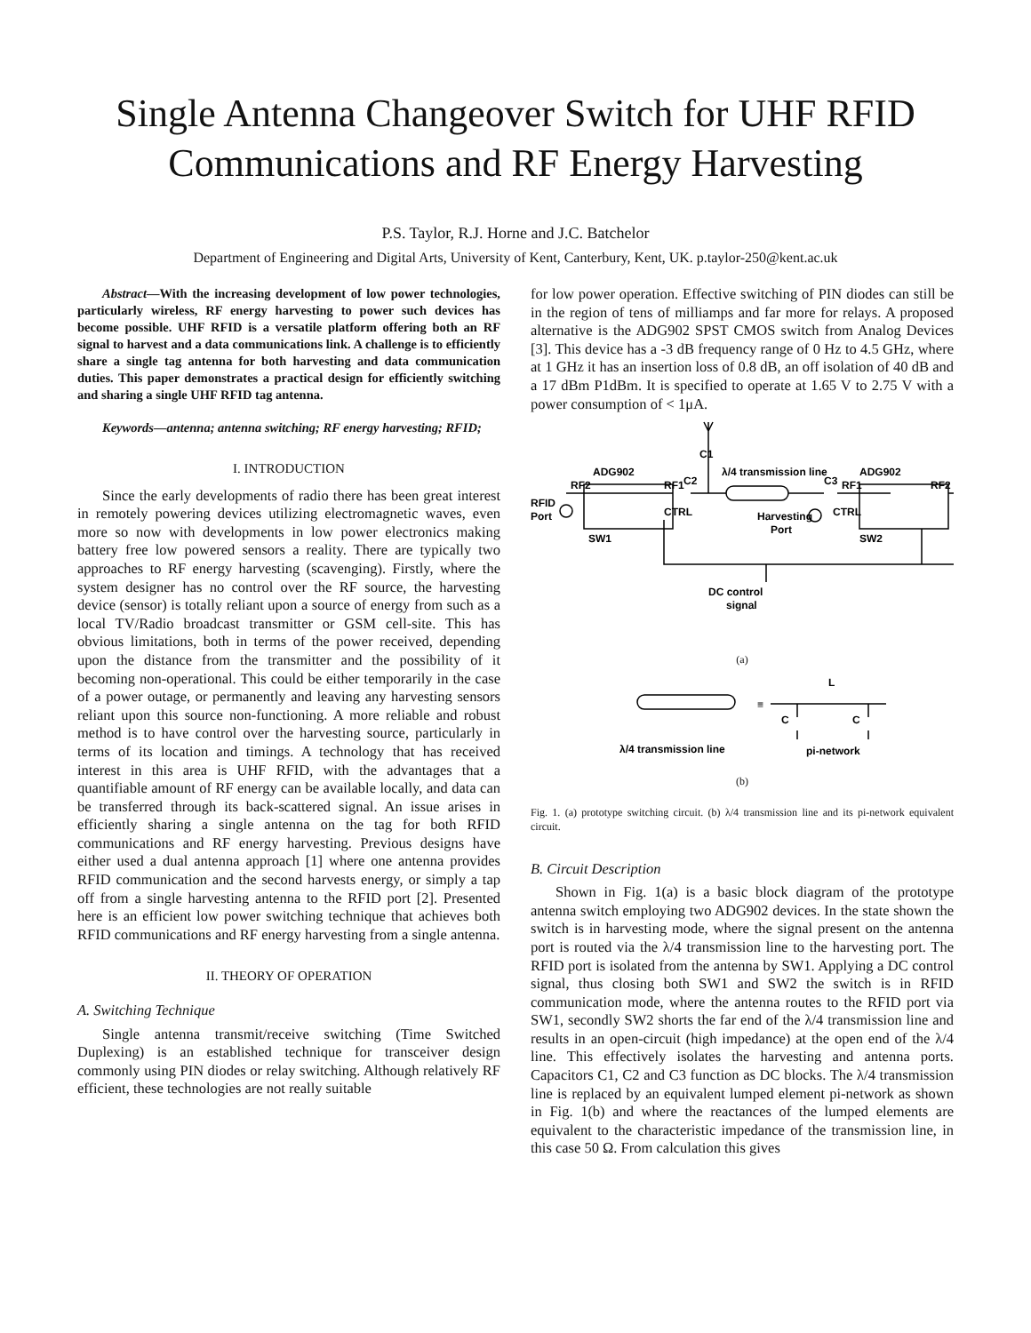Single Antenna Changeover Switch for UHF RFID
Communications and RF Energy Harvesting
P.S. Taylor, R.J. Horne and J.C. Batchelor
Department of Engineering and Digital Arts, University of Kent, Canterbury, Kent, UK. p.taylor-250@kent.ac.uk
Abstract—With the increasing development of low power technologies, particularly wireless, RF energy harvesting to power such devices has become possible. UHF RFID is a versatile platform offering both an RF signal to harvest and a data communications link. A challenge is to efficiently share a single tag antenna for both harvesting and data communication duties. This paper demonstrates a practical design for efficiently switching and sharing a single UHF RFID tag antenna.
Keywords—antenna; antenna switching; RF energy harvesting; RFID;
I. INTRODUCTION
Since the early developments of radio there has been great interest in remotely powering devices utilizing electromagnetic waves, even more so now with developments in low power electronics making battery free low powered sensors a reality. There are typically two approaches to RF energy harvesting (scavenging). Firstly, where the system designer has no control over the RF source, the harvesting device (sensor) is totally reliant upon a source of energy from such as a local TV/Radio broadcast transmitter or GSM cell-site. This has obvious limitations, both in terms of the power received, depending upon the distance from the transmitter and the possibility of it becoming non-operational. This could be either temporarily in the case of a power outage, or permanently and leaving any harvesting sensors reliant upon this source non-functioning. A more reliable and robust method is to have control over the harvesting source, particularly in terms of its location and timings. A technology that has received interest in this area is UHF RFID, with the advantages that a quantifiable amount of RF energy can be available locally, and data can be transferred through its back-scattered signal. An issue arises in efficiently sharing a single antenna on the tag for both RFID communications and RF energy harvesting. Previous designs have either used a dual antenna approach [1] where one antenna provides RFID communication and the second harvests energy, or simply a tap off from a single harvesting antenna to the RFID port [2]. Presented here is an efficient low power switching technique that achieves both RFID communications and RF energy harvesting from a single antenna.
II. THEORY OF OPERATION
A. Switching Technique
Single antenna transmit/receive switching (Time Switched Duplexing) is an established technique for transceiver design commonly using PIN diodes or relay switching. Although relatively RF efficient, these technologies are not really suitable
for low power operation. Effective switching of PIN diodes can still be in the region of tens of milliamps and far more for relays. A proposed alternative is the ADG902 SPST CMOS switch from Analog Devices [3]. This device has a -3 dB frequency range of 0 Hz to 4.5 GHz, where at 1 GHz it has an insertion loss of 0.8 dB, an off isolation of 40 dB and a 17 dBm P1dBm. It is specified to operate at 1.65 V to 2.75 V with a power consumption of < 1μA.
C1
λ/4 transmission line
ADG902
ADG902
RF2
RF1
C2
C3
RF1
RF2
RFID
Port
CTRL
CTRL
Harvesting
Port
SW1
SW2
DC control
signal
(a)
≡
L
C
C
λ/4 transmission line
pi-network
(b)
Fig. 1. (a) prototype switching circuit. (b) λ/4 transmission line and its pi-network equivalent circuit.
B. Circuit Description
Shown in Fig. 1(a) is a basic block diagram of the prototype antenna switch employing two ADG902 devices. In the state shown the switch is in harvesting mode, where the signal present on the antenna port is routed via the λ/4 transmission line to the harvesting port. The RFID port is isolated from the antenna by SW1. Applying a DC control signal, thus closing both SW1 and SW2 the switch is in RFID communication mode, where the antenna routes to the RFID port via SW1, secondly SW2 shorts the far end of the λ/4 transmission line and results in an open-circuit (high impedance) at the open end of the λ/4 line. This effectively isolates the harvesting and antenna ports. Capacitors C1, C2 and C3 function as DC blocks. The λ/4 transmission line is replaced by an equivalent lumped element pi-network as shown in Fig. 1(b) and where the reactances of the lumped elements are equivalent to the characteristic impedance of the transmission line, in this case 50 Ω. From calculation this gives